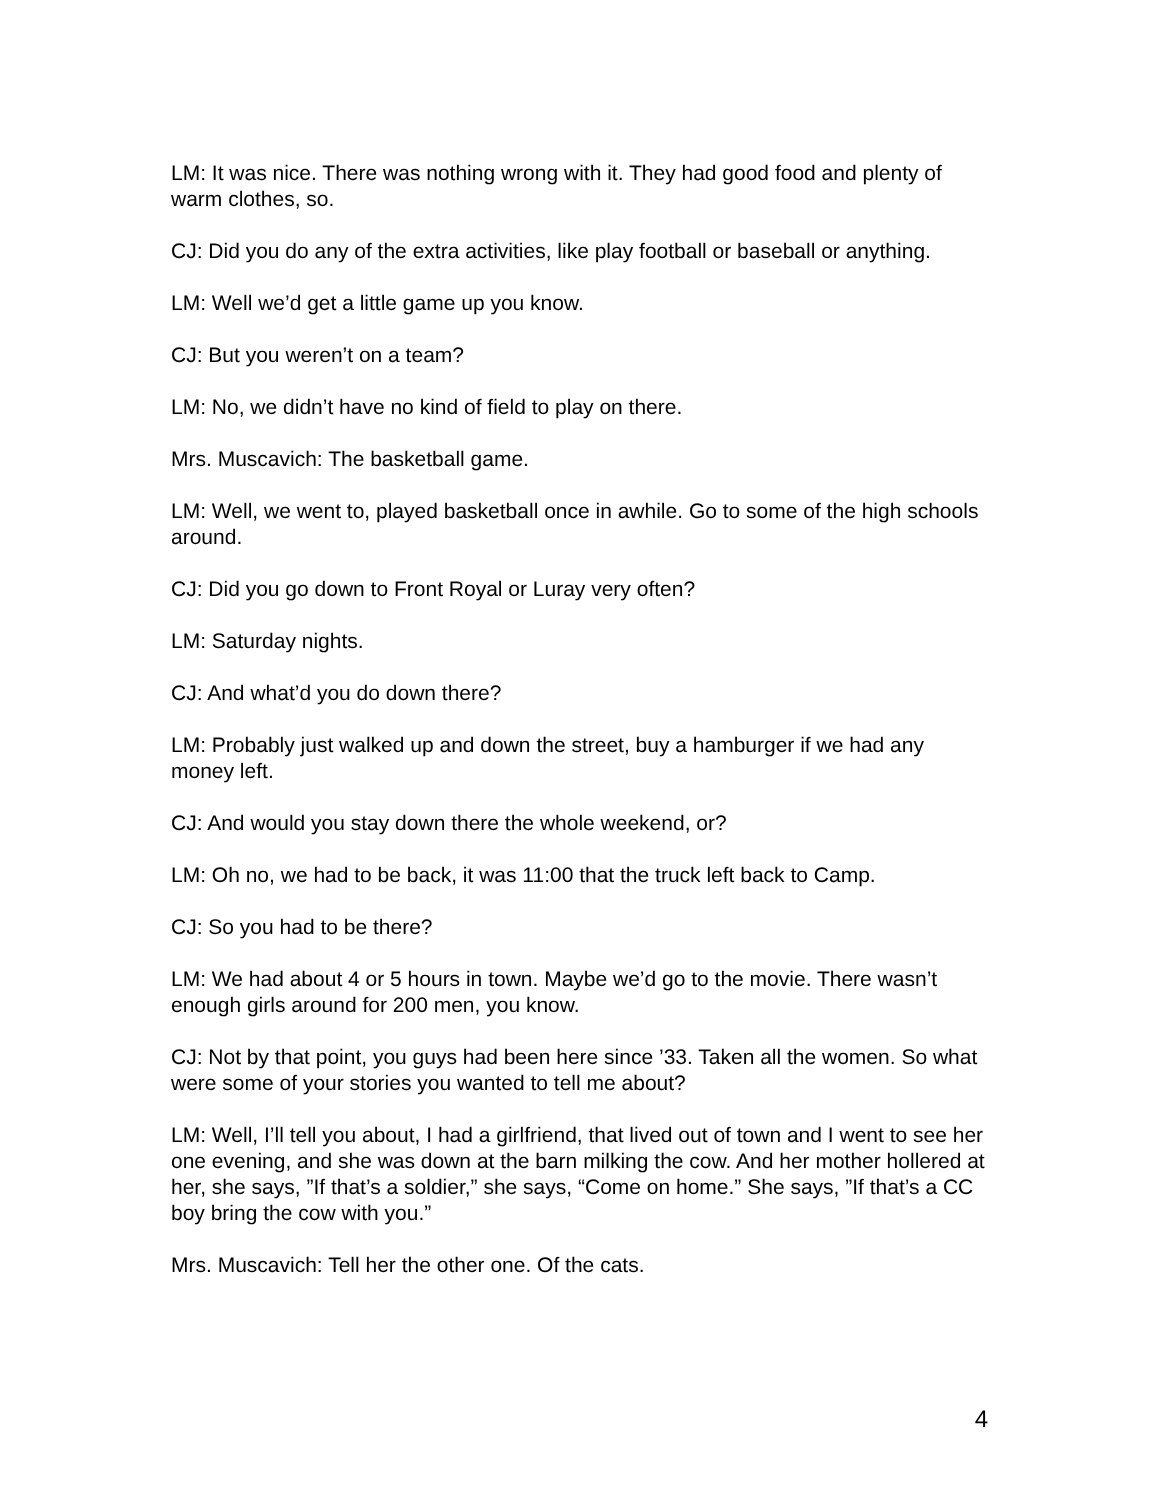LM: It was nice. There was nothing wrong with it. They had good food and plenty of warm clothes, so.
CJ: Did you do any of the extra activities, like play football or baseball or anything.
LM: Well we’d get a little game up you know.
CJ: But you weren’t on a team?
LM: No, we didn’t have no kind of field to play on there.
Mrs. Muscavich: The basketball game.
LM: Well, we went to, played basketball once in awhile. Go to some of the high schools around.
CJ: Did you go down to Front Royal or Luray very often?
LM: Saturday nights.
CJ: And what’d you do down there?
LM: Probably just walked up and down the street, buy a hamburger if we had any money left.
CJ: And would you stay down there the whole weekend, or?
LM: Oh no, we had to be back, it was 11:00 that the truck left back to Camp.
CJ: So you had to be there?
LM: We had about 4 or 5 hours in town. Maybe we’d go to the movie. There wasn’t enough girls around for 200 men, you know.
CJ: Not by that point, you guys had been here since ’33. Taken all the women. So what were some of your stories you wanted to tell me about?
LM: Well, I’ll tell you about, I had a girlfriend, that lived out of town and I went to see her one evening, and she was down at the barn milking the cow. And her mother hollered at her, she says, ”If that’s a soldier,” she says, “Come on home.” She says, ”If that’s a CC boy bring the cow with you.”
Mrs. Muscavich: Tell her the other one. Of the cats.
4